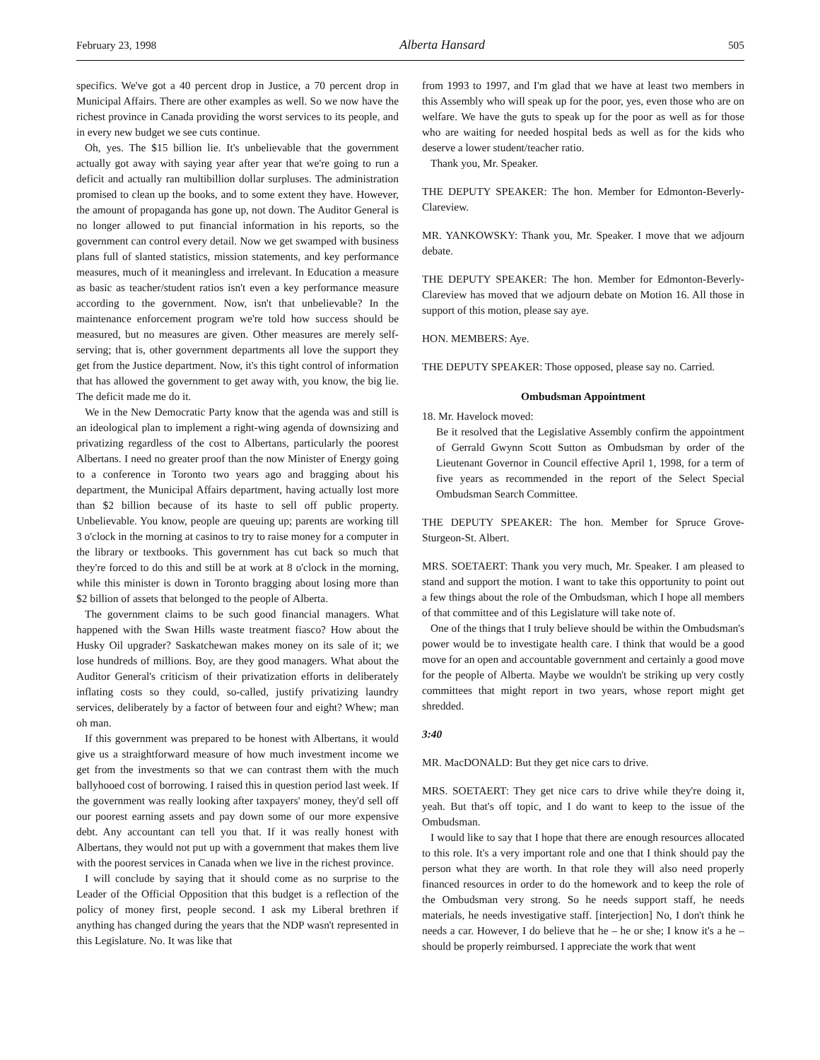February 23, 1998 Alberta Hansard 505
specifics. We've got a 40 percent drop in Justice, a 70 percent drop in Municipal Affairs. There are other examples as well. So we now have the richest province in Canada providing the worst services to its people, and in every new budget we see cuts continue.
Oh, yes. The $15 billion lie. It's unbelievable that the government actually got away with saying year after year that we're going to run a deficit and actually ran multibillion dollar surpluses. The administration promised to clean up the books, and to some extent they have. However, the amount of propaganda has gone up, not down. The Auditor General is no longer allowed to put financial information in his reports, so the government can control every detail. Now we get swamped with business plans full of slanted statistics, mission statements, and key performance measures, much of it meaningless and irrelevant. In Education a measure as basic as teacher/student ratios isn't even a key performance measure according to the government. Now, isn't that unbelievable? In the maintenance enforcement program we're told how success should be measured, but no measures are given. Other measures are merely self-serving; that is, other government departments all love the support they get from the Justice department. Now, it's this tight control of information that has allowed the government to get away with, you know, the big lie. The deficit made me do it.
We in the New Democratic Party know that the agenda was and still is an ideological plan to implement a right-wing agenda of downsizing and privatizing regardless of the cost to Albertans, particularly the poorest Albertans. I need no greater proof than the now Minister of Energy going to a conference in Toronto two years ago and bragging about his department, the Municipal Affairs department, having actually lost more than $2 billion because of its haste to sell off public property. Unbelievable. You know, people are queuing up; parents are working till 3 o'clock in the morning at casinos to try to raise money for a computer in the library or textbooks. This government has cut back so much that they're forced to do this and still be at work at 8 o'clock in the morning, while this minister is down in Toronto bragging about losing more than $2 billion of assets that belonged to the people of Alberta.
The government claims to be such good financial managers. What happened with the Swan Hills waste treatment fiasco? How about the Husky Oil upgrader? Saskatchewan makes money on its sale of it; we lose hundreds of millions. Boy, are they good managers. What about the Auditor General's criticism of their privatization efforts in deliberately inflating costs so they could, so-called, justify privatizing laundry services, deliberately by a factor of between four and eight? Whew; man oh man.
If this government was prepared to be honest with Albertans, it would give us a straightforward measure of how much investment income we get from the investments so that we can contrast them with the much ballyhooed cost of borrowing. I raised this in question period last week. If the government was really looking after taxpayers' money, they'd sell off our poorest earning assets and pay down some of our more expensive debt. Any accountant can tell you that. If it was really honest with Albertans, they would not put up with a government that makes them live with the poorest services in Canada when we live in the richest province.
I will conclude by saying that it should come as no surprise to the Leader of the Official Opposition that this budget is a reflection of the policy of money first, people second. I ask my Liberal brethren if anything has changed during the years that the NDP wasn't represented in this Legislature. No. It was like that
from 1993 to 1997, and I'm glad that we have at least two members in this Assembly who will speak up for the poor, yes, even those who are on welfare. We have the guts to speak up for the poor as well as for those who are waiting for needed hospital beds as well as for the kids who deserve a lower student/teacher ratio.
Thank you, Mr. Speaker.
THE DEPUTY SPEAKER: The hon. Member for Edmonton-Beverly-Clareview.
MR. YANKOWSKY: Thank you, Mr. Speaker. I move that we adjourn debate.
THE DEPUTY SPEAKER: The hon. Member for Edmonton-Beverly-Clareview has moved that we adjourn debate on Motion 16. All those in support of this motion, please say aye.
HON. MEMBERS: Aye.
THE DEPUTY SPEAKER: Those opposed, please say no. Carried.
Ombudsman Appointment
18. Mr. Havelock moved:
Be it resolved that the Legislative Assembly confirm the appointment of Gerrald Gwynn Scott Sutton as Ombudsman by order of the Lieutenant Governor in Council effective April 1, 1998, for a term of five years as recommended in the report of the Select Special Ombudsman Search Committee.
THE DEPUTY SPEAKER: The hon. Member for Spruce Grove-Sturgeon-St. Albert.
MRS. SOETAERT: Thank you very much, Mr. Speaker. I am pleased to stand and support the motion. I want to take this opportunity to point out a few things about the role of the Ombudsman, which I hope all members of that committee and of this Legislature will take note of.
One of the things that I truly believe should be within the Ombudsman's power would be to investigate health care. I think that would be a good move for an open and accountable government and certainly a good move for the people of Alberta. Maybe we wouldn't be striking up very costly committees that might report in two years, whose report might get shredded.
3:40
MR. MacDONALD: But they get nice cars to drive.
MRS. SOETAERT: They get nice cars to drive while they're doing it, yeah. But that's off topic, and I do want to keep to the issue of the Ombudsman.
I would like to say that I hope that there are enough resources allocated to this role. It's a very important role and one that I think should pay the person what they are worth. In that role they will also need properly financed resources in order to do the homework and to keep the role of the Ombudsman very strong. So he needs support staff, he needs materials, he needs investigative staff. [interjection] No, I don't think he needs a car. However, I do believe that he – he or she; I know it's a he – should be properly reimbursed. I appreciate the work that went